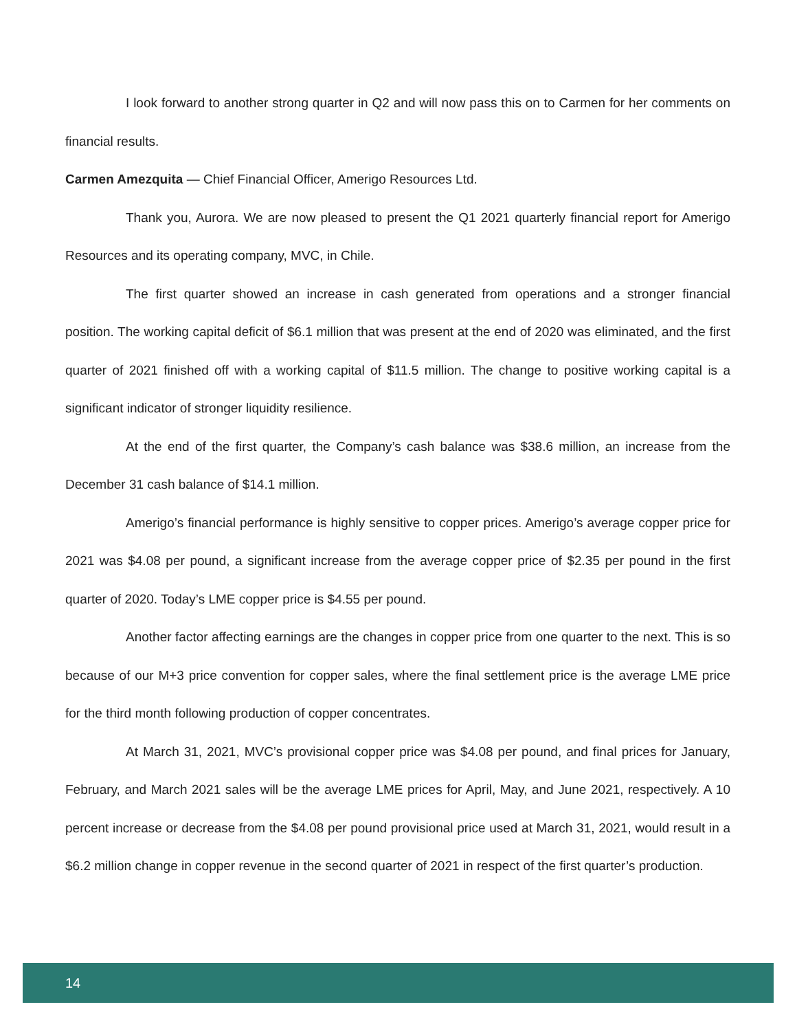I look forward to another strong quarter in Q2 and will now pass this on to Carmen for her comments on financial results.
Carmen Amezquita — Chief Financial Officer, Amerigo Resources Ltd.
Thank you, Aurora. We are now pleased to present the Q1 2021 quarterly financial report for Amerigo Resources and its operating company, MVC, in Chile.
The first quarter showed an increase in cash generated from operations and a stronger financial position. The working capital deficit of $6.1 million that was present at the end of 2020 was eliminated, and the first quarter of 2021 finished off with a working capital of $11.5 million. The change to positive working capital is a significant indicator of stronger liquidity resilience.
At the end of the first quarter, the Company’s cash balance was $38.6 million, an increase from the December 31 cash balance of $14.1 million.
Amerigo’s financial performance is highly sensitive to copper prices. Amerigo’s average copper price for 2021 was $4.08 per pound, a significant increase from the average copper price of $2.35 per pound in the first quarter of 2020. Today’s LME copper price is $4.55 per pound.
Another factor affecting earnings are the changes in copper price from one quarter to the next. This is so because of our M+3 price convention for copper sales, where the final settlement price is the average LME price for the third month following production of copper concentrates.
At March 31, 2021, MVC’s provisional copper price was $4.08 per pound, and final prices for January, February, and March 2021 sales will be the average LME prices for April, May, and June 2021, respectively. A 10 percent increase or decrease from the $4.08 per pound provisional price used at March 31, 2021, would result in a $6.2 million change in copper revenue in the second quarter of 2021 in respect of the first quarter’s production.
14